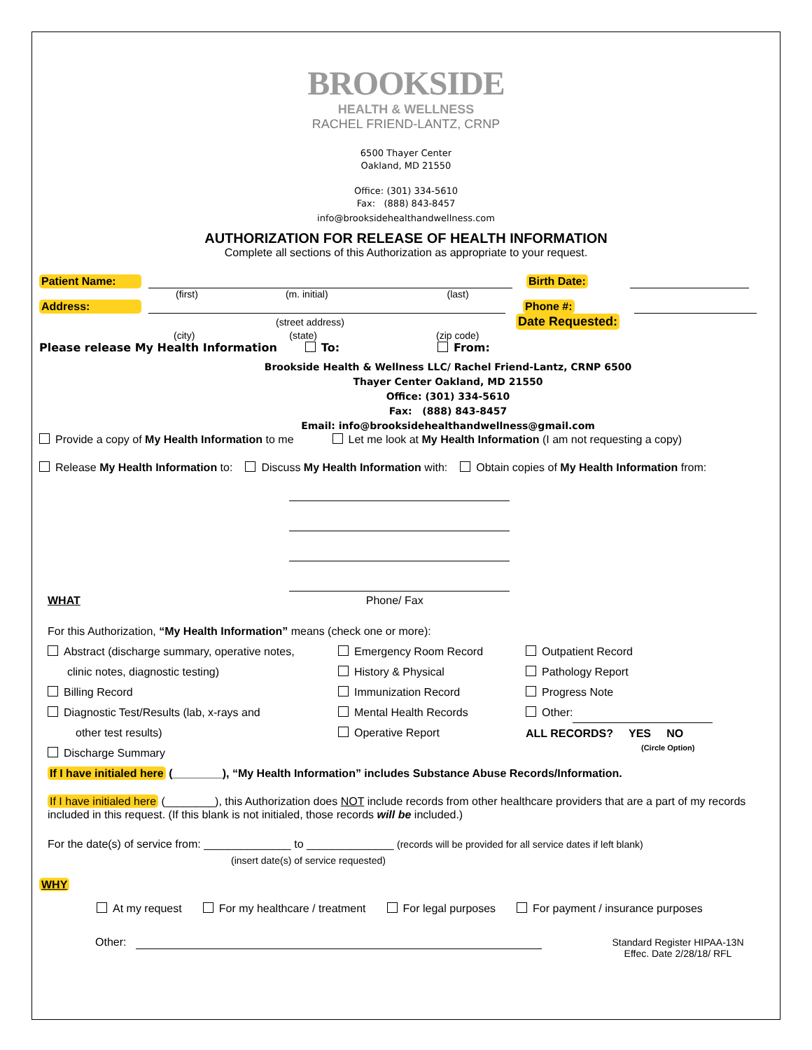BROOKSIDE
HEALTH & WELLNESS
RACHEL FRIEND-LANTZ, CRNP
6500 Thayer Center
Oakland, MD 21550
Office: (301) 334-5610
Fax: (888) 843-8457
info@brooksidehealthandwellness.com
AUTHORIZATION FOR RELEASE OF HEALTH INFORMATION
Complete all sections of this Authorization as appropriate to your request.
Patient Name: Birth Date:
(first) (m. initial) (last)
Address: Phone #:
(street address) Date Requested:
(city) (state) (zip code)
Please release My Health Information To: From:
Brookside Health & Wellness LLC/ Rachel Friend-Lantz, CRNP 6500 Thayer Center Oakland, MD 21550
Office: (301) 334-5610
Fax: (888) 843-8457
Email: info@brooksidehealthandwellness@gmail.com
Provide a copy of My Health Information to me Let me look at My Health Information (I am not requesting a copy)
Release My Health Information to: Discuss My Health Information with: Obtain copies of My Health Information from:
WHAT Phone/ Fax
For this Authorization, “My Health Information” means (check one or more):
Abstract (discharge summary, operative notes,
clinic notes, diagnostic testing)
Billing Record
Diagnostic Test/Results (lab, x-rays and
other test results)
Discharge Summary
Emergency Room Record
History & Physical
Immunization Record
Mental Health Records
Operative Report
Outpatient Record
Pathology Report
Progress Note
Other:
ALL RECORDS? YES NO
(Circle Option)
If I have initialed here (________), “My Health Information” includes Substance Abuse Records/Information.
If I have initialed here (________), this Authorization does NOT include records from other healthcare providers that are a part of my records included in this request. (If this blank is not initialed, those records will be included.)
For the date(s) of service from: ______________ to ______________ (records will be provided for all service dates if left blank)
(insert date(s) of service requested)
WHY
At my request For my healthcare / treatment For legal purposes For payment / insurance purposes
Other: Standard Register HIPAA-13N
Effec. Date 2/28/18/ RFL